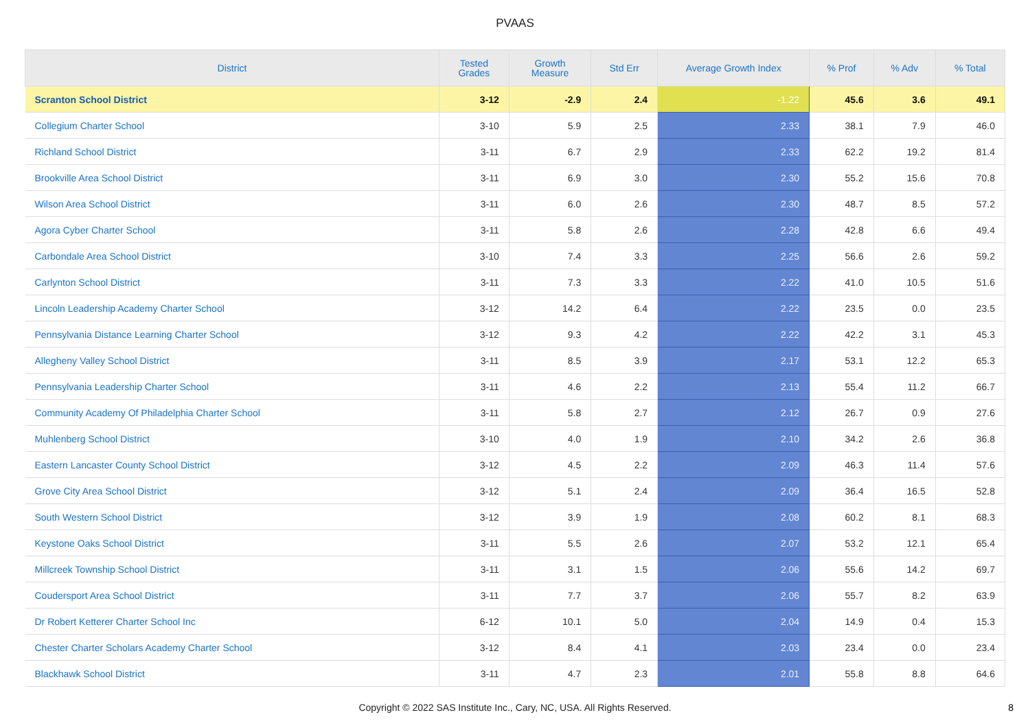PVAAS
| District | Tested Grades | Growth Measure | Std Err | Average Growth Index | % Prof | % Adv | % Total |
| --- | --- | --- | --- | --- | --- | --- | --- |
| Scranton School District | 3-12 | -2.9 | 2.4 | -1.22 | 45.6 | 3.6 | 49.1 |
| Collegium Charter School | 3-10 | 5.9 | 2.5 | 2.33 | 38.1 | 7.9 | 46.0 |
| Richland School District | 3-11 | 6.7 | 2.9 | 2.33 | 62.2 | 19.2 | 81.4 |
| Brookville Area School District | 3-11 | 6.9 | 3.0 | 2.30 | 55.2 | 15.6 | 70.8 |
| Wilson Area School District | 3-11 | 6.0 | 2.6 | 2.30 | 48.7 | 8.5 | 57.2 |
| Agora Cyber Charter School | 3-11 | 5.8 | 2.6 | 2.28 | 42.8 | 6.6 | 49.4 |
| Carbondale Area School District | 3-10 | 7.4 | 3.3 | 2.25 | 56.6 | 2.6 | 59.2 |
| Carlynton School District | 3-11 | 7.3 | 3.3 | 2.22 | 41.0 | 10.5 | 51.6 |
| Lincoln Leadership Academy Charter School | 3-12 | 14.2 | 6.4 | 2.22 | 23.5 | 0.0 | 23.5 |
| Pennsylvania Distance Learning Charter School | 3-12 | 9.3 | 4.2 | 2.22 | 42.2 | 3.1 | 45.3 |
| Allegheny Valley School District | 3-11 | 8.5 | 3.9 | 2.17 | 53.1 | 12.2 | 65.3 |
| Pennsylvania Leadership Charter School | 3-11 | 4.6 | 2.2 | 2.13 | 55.4 | 11.2 | 66.7 |
| Community Academy Of Philadelphia Charter School | 3-11 | 5.8 | 2.7 | 2.12 | 26.7 | 0.9 | 27.6 |
| Muhlenberg School District | 3-10 | 4.0 | 1.9 | 2.10 | 34.2 | 2.6 | 36.8 |
| Eastern Lancaster County School District | 3-12 | 4.5 | 2.2 | 2.09 | 46.3 | 11.4 | 57.6 |
| Grove City Area School District | 3-12 | 5.1 | 2.4 | 2.09 | 36.4 | 16.5 | 52.8 |
| South Western School District | 3-12 | 3.9 | 1.9 | 2.08 | 60.2 | 8.1 | 68.3 |
| Keystone Oaks School District | 3-11 | 5.5 | 2.6 | 2.07 | 53.2 | 12.1 | 65.4 |
| Millcreek Township School District | 3-11 | 3.1 | 1.5 | 2.06 | 55.6 | 14.2 | 69.7 |
| Coudersport Area School District | 3-11 | 7.7 | 3.7 | 2.06 | 55.7 | 8.2 | 63.9 |
| Dr Robert Ketterer Charter School Inc | 6-12 | 10.1 | 5.0 | 2.04 | 14.9 | 0.4 | 15.3 |
| Chester Charter Scholars Academy Charter School | 3-12 | 8.4 | 4.1 | 2.03 | 23.4 | 0.0 | 23.4 |
| Blackhawk School District | 3-11 | 4.7 | 2.3 | 2.01 | 55.8 | 8.8 | 64.6 |
Copyright © 2022 SAS Institute Inc., Cary, NC, USA. All Rights Reserved.
8